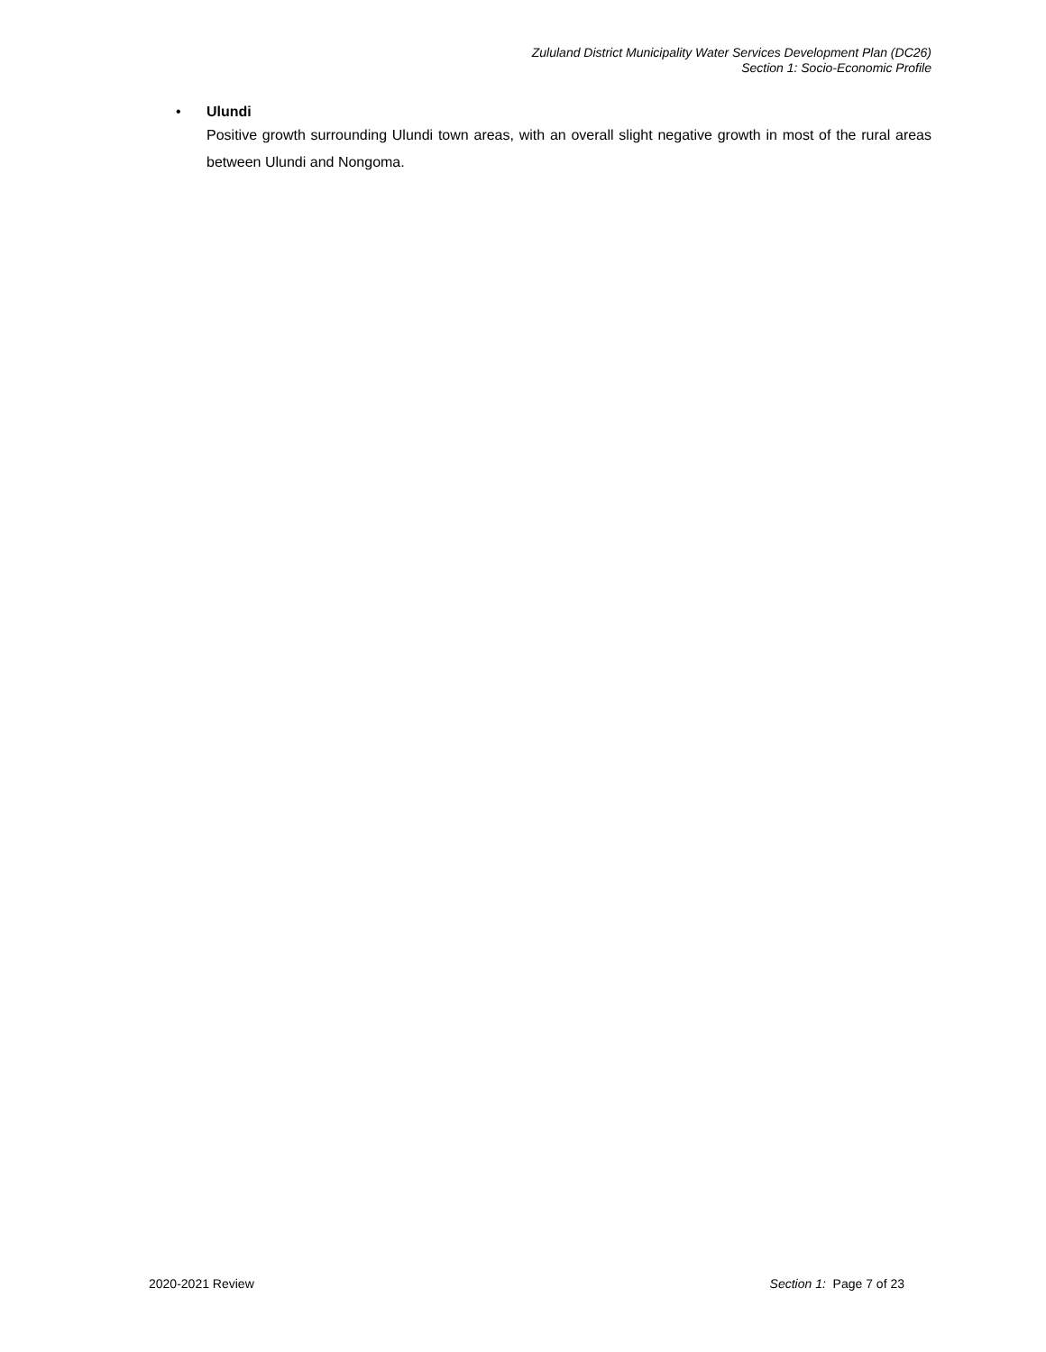Zululand District Municipality Water Services Development Plan (DC26)
Section 1: Socio-Economic Profile
•
Ulundi
Positive growth surrounding Ulundi town areas, with an overall slight negative growth in most of the rural areas between Ulundi and Nongoma.
2020-2021 Review Section 1: Page 7 of 23